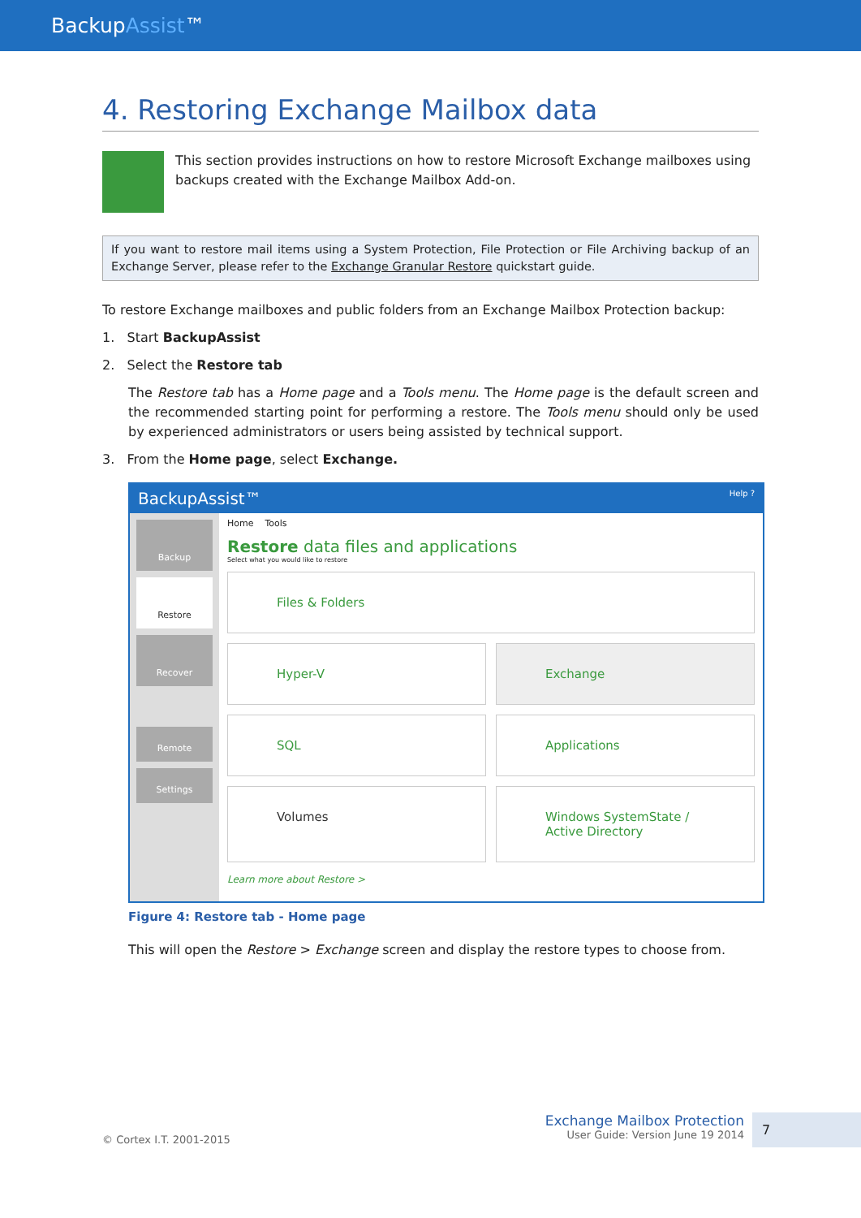BackupAssist™
4. Restoring Exchange Mailbox data
This section provides instructions on how to restore Microsoft Exchange mailboxes using backups created with the Exchange Mailbox Add-on.
If you want to restore mail items using a System Protection, File Protection or File Archiving backup of an Exchange Server, please refer to the Exchange Granular Restore quickstart guide.
To restore Exchange mailboxes and public folders from an Exchange Mailbox Protection backup:
1. Start BackupAssist
2. Select the Restore tab
The Restore tab has a Home page and a Tools menu. The Home page is the default screen and the recommended starting point for performing a restore. The Tools menu should only be used by experienced administrators or users being assisted by technical support.
3. From the Home page, select Exchange.
BackupAssist™ Help ?
Backup
Restore
Recover
Remote
Settings
Home Tools
Restore data files and applications
Select what you would like to restore
Files & Folders
Hyper-V
Exchange
SQL
Applications
Volumes
Windows SystemState / Active Directory
Learn more about Restore >
Figure 4: Restore tab - Home page
This will open the Restore > Exchange screen and display the restore types to choose from.
© Cortex I.T. 2001-2015 Exchange Mailbox Protection
User Guide: Version June 19 2014 7